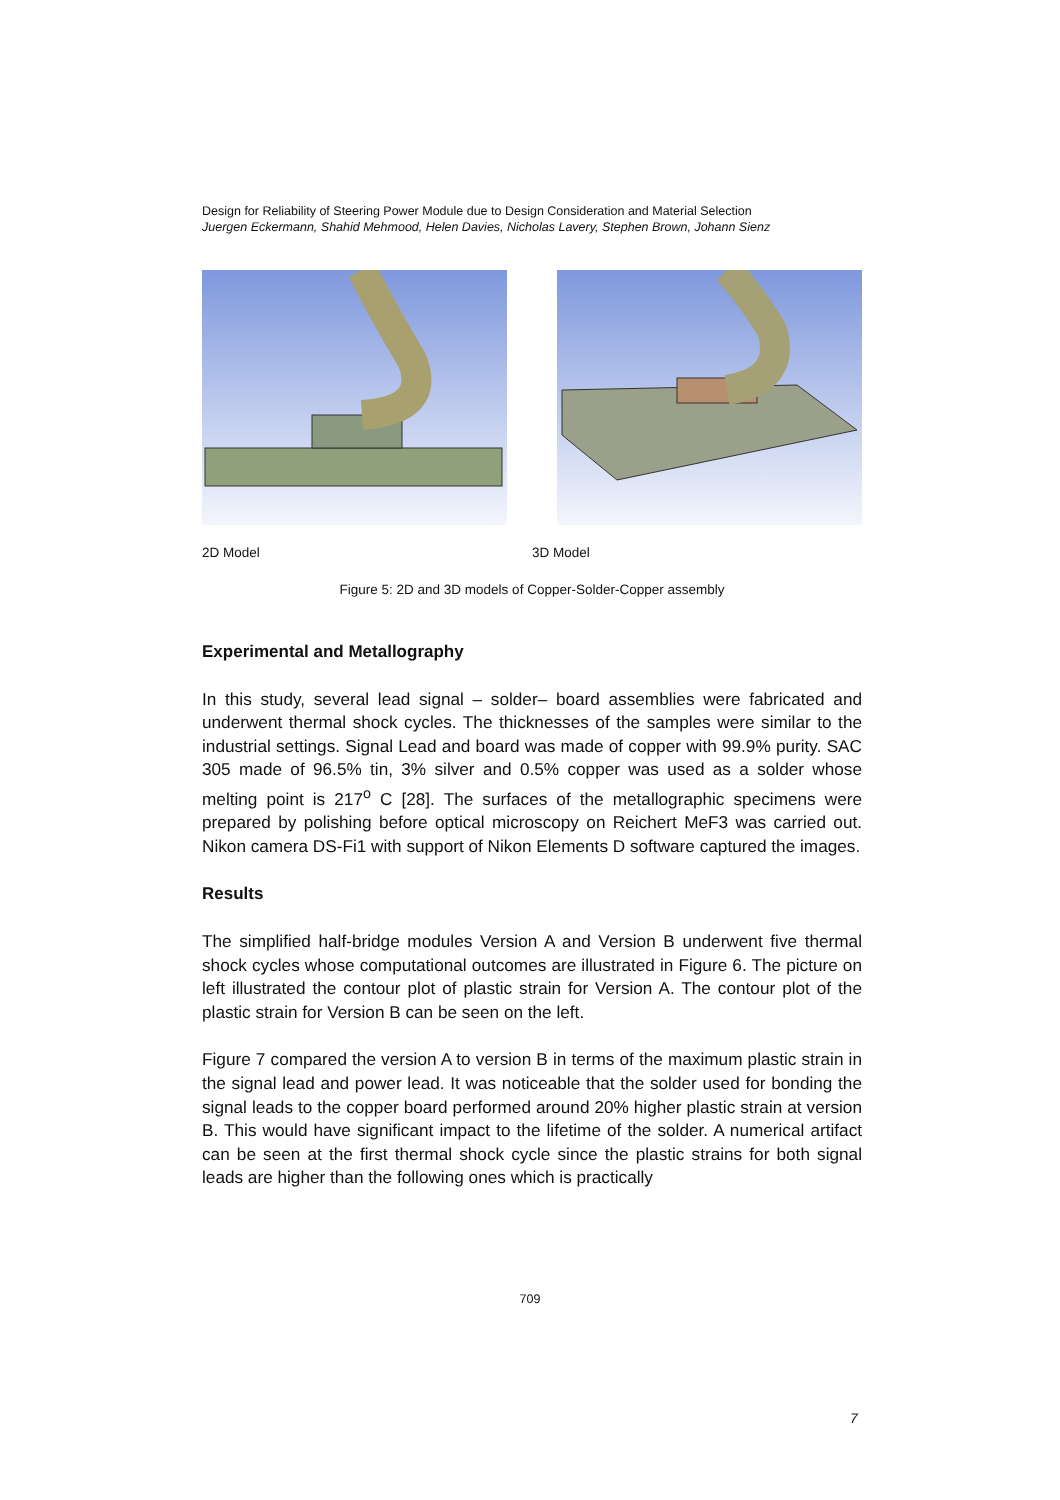Design for Reliability of Steering Power Module due to Design Consideration and Material Selection
Juergen Eckermann, Shahid Mehmood, Helen Davies, Nicholas Lavery, Stephen Brown, Johann Sienz
2D Model 3D Model
Figure 5: 2D and 3D models of Copper-Solder-Copper assembly
Experimental and Metallography
In this study, several lead signal – solder– board assemblies were fabricated and underwent thermal shock cycles. The thicknesses of the samples were similar to the industrial settings. Signal Lead and board was made of copper with 99.9% purity. SAC 305 made of 96.5% tin, 3% silver and 0.5% copper was used as a solder whose melting point is 217<sup>o</sup> C [28]. The surfaces of the metallographic specimens were prepared by polishing before optical microscopy on Reichert MeF3 was carried out. Nikon camera DS-Fi1 with support of Nikon Elements D software captured the images.
Results
The simplified half-bridge modules Version A and Version B underwent five thermal shock cycles whose computational outcomes are illustrated in Figure 6. The picture on left illustrated the contour plot of plastic strain for Version A. The contour plot of the plastic strain for Version B can be seen on the left.
Figure 7 compared the version A to version B in terms of the maximum plastic strain in the signal lead and power lead. It was noticeable that the solder used for bonding the signal leads to the copper board performed around 20% higher plastic strain at version B. This would have significant impact to the lifetime of the solder. A numerical artifact can be seen at the first thermal shock cycle since the plastic strains for both signal leads are higher than the following ones which is practically
709
7